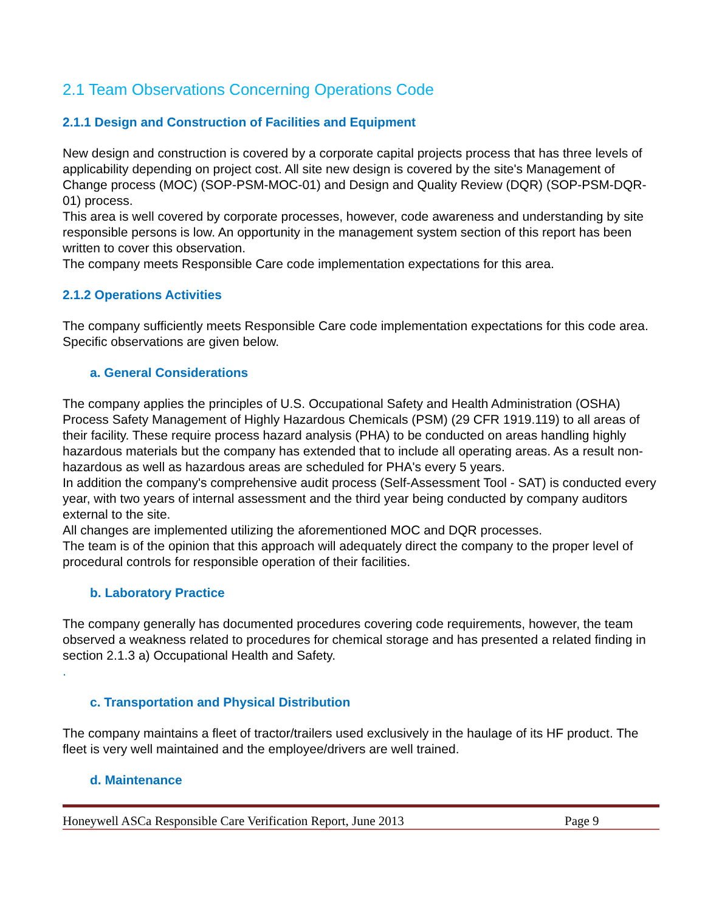2.1 Team Observations Concerning Operations Code
2.1.1 Design and Construction of Facilities and Equipment
New design and construction is covered by a corporate capital projects process that has three levels of applicability depending on project cost. All site new design is covered by the site's Management of Change process (MOC) (SOP-PSM-MOC-01) and Design and Quality Review (DQR) (SOP-PSM-DQR-01) process.
This area is well covered by corporate processes, however, code awareness and understanding by site responsible persons is low. An opportunity in the management system section of this report has been written to cover this observation.
The company meets Responsible Care code implementation expectations for this area.
2.1.2 Operations Activities
The company sufficiently meets Responsible Care code implementation expectations for this code area. Specific observations are given below.
a. General Considerations
The company applies the principles of U.S. Occupational Safety and Health Administration (OSHA) Process Safety Management of Highly Hazardous Chemicals (PSM) (29 CFR 1919.119) to all areas of their facility. These require process hazard analysis (PHA) to be conducted on areas handling highly hazardous materials but the company has extended that to include all operating areas. As a result non-hazardous as well as hazardous areas are scheduled for PHA's every 5 years.
In addition the company's comprehensive audit process (Self-Assessment Tool - SAT) is conducted every year, with two years of internal assessment and the third year being conducted by company auditors external to the site.
All changes are implemented utilizing the aforementioned MOC and DQR processes.
The team is of the opinion that this approach will adequately direct the company to the proper level of procedural controls for responsible operation of their facilities.
b. Laboratory Practice
The company generally has documented procedures covering code requirements, however, the team observed a weakness related to procedures for chemical storage and has presented a related finding in section 2.1.3 a) Occupational Health and Safety.
.
c. Transportation and Physical Distribution
The company maintains a fleet of tractor/trailers used exclusively in the haulage of its HF product. The fleet is very well maintained and the employee/drivers are well trained.
d. Maintenance
Honeywell ASCa Responsible Care Verification Report, June 2013 Page 9